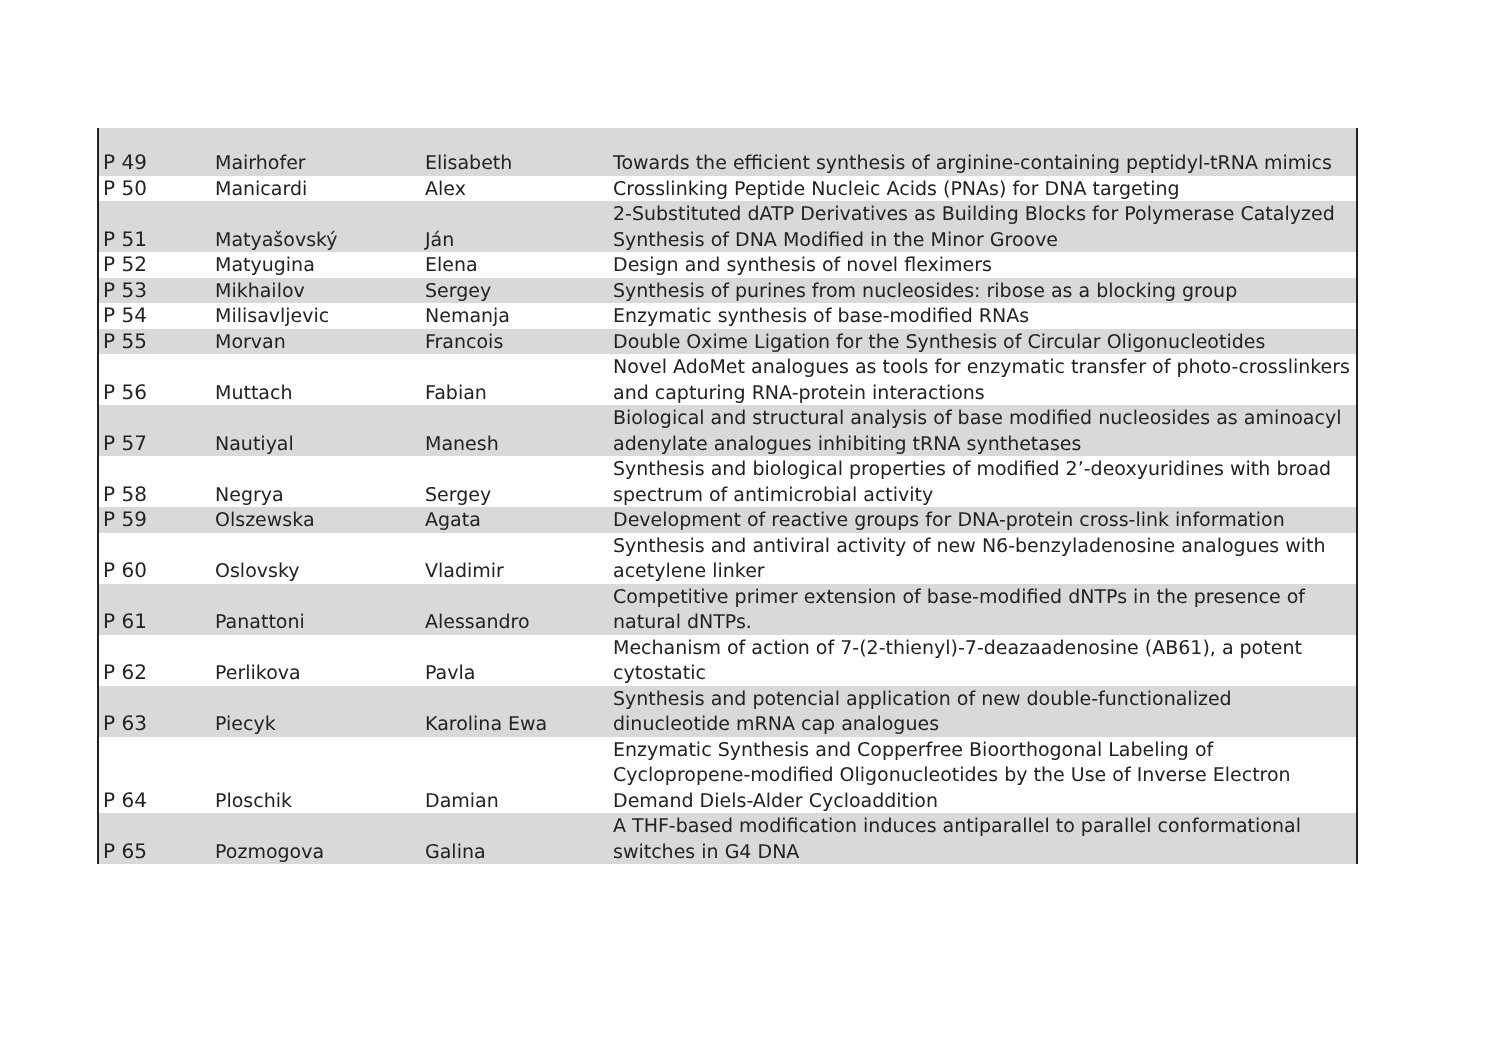| P 49 | Mairhofer | Elisabeth | Towards the efficient synthesis of arginine-containing peptidyl-tRNA mimics |
| P 50 | Manicardi | Alex | Crosslinking Peptide Nucleic Acids (PNAs) for DNA targeting |
| P 51 | Matyašovský | Ján | 2-Substituted dATP Derivatives as Building Blocks for Polymerase Catalyzed Synthesis of DNA Modified in the Minor Groove |
| P 52 | Matyugina | Elena | Design and synthesis of novel fleximers |
| P 53 | Mikhailov | Sergey | Synthesis of purines from nucleosides: ribose as a blocking group |
| P 54 | Milisavljevic | Nemanja | Enzymatic synthesis of base-modified RNAs |
| P 55 | Morvan | Francois | Double Oxime Ligation for the Synthesis of Circular Oligonucleotides |
| P 56 | Muttach | Fabian | Novel AdoMet analogues as tools for enzymatic transfer of photo-crosslinkers and capturing RNA-protein interactions |
| P 57 | Nautiyal | Manesh | Biological and structural analysis of base modified nucleosides as aminoacyl adenylate analogues inhibiting tRNA synthetases |
| P 58 | Negrya | Sergey | Synthesis and biological properties of modified 2’-deoxyuridines with broad spectrum of antimicrobial activity |
| P 59 | Olszewska | Agata | Development of reactive groups for DNA-protein cross-link information |
| P 60 | Oslovsky | Vladimir | Synthesis and antiviral activity of new N6-benzyladenosine analogues with acetylene linker |
| P 61 | Panattoni | Alessandro | Competitive primer extension of base-modified dNTPs in the presence of natural dNTPs. |
| P 62 | Perlikova | Pavla | Mechanism of action of 7-(2-thienyl)-7-deazaadenosine (AB61), a potent cytostatic |
| P 63 | Piecyk | Karolina Ewa | Synthesis and potencial application of new double-functionalized dinucleotide mRNA cap analogues |
| P 64 | Ploschik | Damian | Enzymatic Synthesis and Copperfree Bioorthogonal Labeling of Cyclopropene-modified Oligonucleotides by the Use of Inverse Electron Demand Diels-Alder Cycloaddition |
| P 65 | Pozmogova | Galina | A THF-based modification induces antiparallel to parallel conformational switches in G4 DNA |